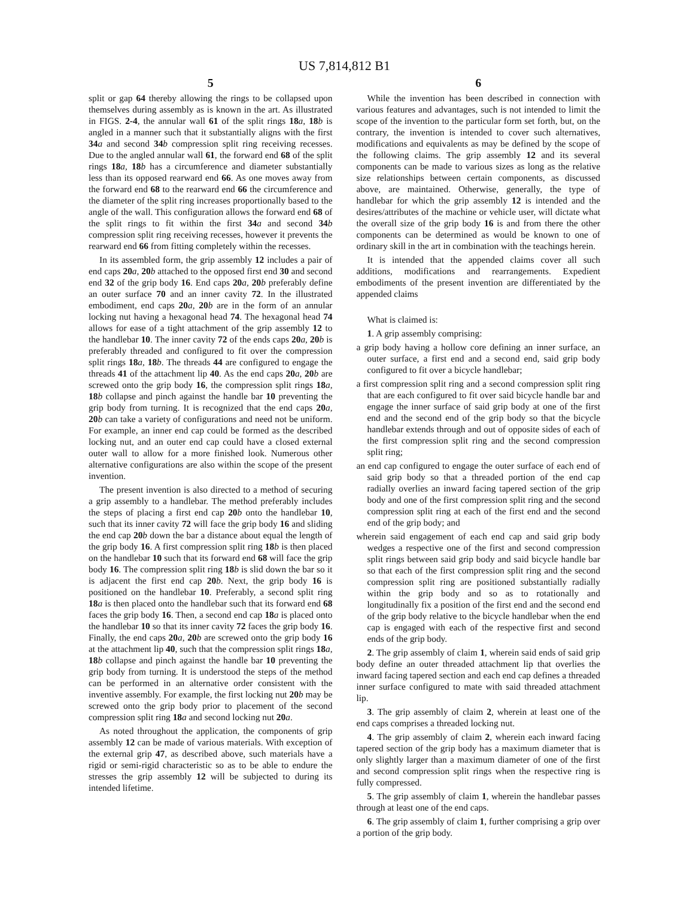US 7,814,812 B1
5
split or gap 64 thereby allowing the rings to be collapsed upon themselves during assembly as is known in the art. As illustrated in FIGS. 2-4, the annular wall 61 of the split rings 18 a, 18 b is angled in a manner such that it substantially aligns with the first 34 a and second 34 b compression split ring receiving recesses. Due to the angled annular wall 61, the forward end 68 of the split rings 18 a, 18 b has a circumference and diameter substantially less than its opposed rearward end 66. As one moves away from the forward end 68 to the rearward end 66 the circumference and the diameter of the split ring increases proportionally based to the angle of the wall. This configuration allows the forward end 68 of the split rings to fit within the first 34 a and second 34 b compression split ring receiving recesses, however it prevents the rearward end 66 from fitting completely within the recesses.
In its assembled form, the grip assembly 12 includes a pair of end caps 20 a, 20 b attached to the opposed first end 30 and second end 32 of the grip body 16. End caps 20 a, 20 b preferably define an outer surface 70 and an inner cavity 72. In the illustrated embodiment, end caps 20 a, 20 b are in the form of an annular locking nut having a hexagonal head 74. The hexagonal head 74 allows for ease of a tight attachment of the grip assembly 12 to the handlebar 10. The inner cavity 72 of the ends caps 20 a, 20 b is preferably threaded and configured to fit over the compression split rings 18 a, 18 b. The threads 44 are configured to engage the threads 41 of the attachment lip 40. As the end caps 20 a, 20 b are screwed onto the grip body 16, the compression split rings 18 a, 18 b collapse and pinch against the handle bar 10 preventing the grip body from turning. It is recognized that the end caps 20 a, 20 b can take a variety of configurations and need not be uniform. For example, an inner end cap could be formed as the described locking nut, and an outer end cap could have a closed external outer wall to allow for a more finished look. Numerous other alternative configurations are also within the scope of the present invention.
The present invention is also directed to a method of securing a grip assembly to a handlebar. The method preferably includes the steps of placing a first end cap 20 b onto the handlebar 10, such that its inner cavity 72 will face the grip body 16 and sliding the end cap 20 b down the bar a distance about equal the length of the grip body 16. A first compression split ring 18 b is then placed on the handlebar 10 such that its forward end 68 will face the grip body 16. The compression split ring 18 b is slid down the bar so it is adjacent the first end cap 20 b. Next, the grip body 16 is positioned on the handlebar 10. Preferably, a second split ring 18 a is then placed onto the handlebar such that its forward end 68 faces the grip body 16. Then, a second end cap 18 a is placed onto the handlebar 10 so that its inner cavity 72 faces the grip body 16. Finally, the end caps 20 a, 20 b are screwed onto the grip body 16 at the attachment lip 40, such that the compression split rings 18 a, 18 b collapse and pinch against the handle bar 10 preventing the grip body from turning. It is understood the steps of the method can be performed in an alternative order consistent with the inventive assembly. For example, the first locking nut 20 b may be screwed onto the grip body prior to placement of the second compression split ring 18 a and second locking nut 20 a.
As noted throughout the application, the components of grip assembly 12 can be made of various materials. With exception of the external grip 47, as described above, such materials have a rigid or semi-rigid characteristic so as to be able to endure the stresses the grip assembly 12 will be subjected to during its intended lifetime.
6
While the invention has been described in connection with various features and advantages, such is not intended to limit the scope of the invention to the particular form set forth, but, on the contrary, the invention is intended to cover such alternatives, modifications and equivalents as may be defined by the scope of the following claims. The grip assembly 12 and its several components can be made to various sizes as long as the relative size relationships between certain components, as discussed above, are maintained. Otherwise, generally, the type of handlebar for which the grip assembly 12 is intended and the desires/attributes of the machine or vehicle user, will dictate what the overall size of the grip body 16 is and from there the other components can be determined as would be known to one of ordinary skill in the art in combination with the teachings herein.
It is intended that the appended claims cover all such additions, modifications and rearrangements. Expedient embodiments of the present invention are differentiated by the appended claims
What is claimed is:
1. A grip assembly comprising:
a grip body having a hollow core defining an inner surface, an outer surface, a first end and a second end, said grip body configured to fit over a bicycle handlebar;
a first compression split ring and a second compression split ring that are each configured to fit over said bicycle handle bar and engage the inner surface of said grip body at one of the first end and the second end of the grip body so that the bicycle handlebar extends through and out of opposite sides of each of the first compression split ring and the second compression split ring;
an end cap configured to engage the outer surface of each end of said grip body so that a threaded portion of the end cap radially overlies an inward facing tapered section of the grip body and one of the first compression split ring and the second compression split ring at each of the first end and the second end of the grip body; and
wherein said engagement of each end cap and said grip body wedges a respective one of the first and second compression split rings between said grip body and said bicycle handle bar so that each of the first compression split ring and the second compression split ring are positioned substantially radially within the grip body and so as to rotationally and longitudinally fix a position of the first end and the second end of the grip body relative to the bicycle handlebar when the end cap is engaged with each of the respective first and second ends of the grip body.
2. The grip assembly of claim 1, wherein said ends of said grip body define an outer threaded attachment lip that overlies the inward facing tapered section and each end cap defines a threaded inner surface configured to mate with said threaded attachment lip.
3. The grip assembly of claim 2, wherein at least one of the end caps comprises a threaded locking nut.
4. The grip assembly of claim 2, wherein each inward facing tapered section of the grip body has a maximum diameter that is only slightly larger than a maximum diameter of one of the first and second compression split rings when the respective ring is fully compressed.
5. The grip assembly of claim 1, wherein the handlebar passes through at least one of the end caps.
6. The grip assembly of claim 1, further comprising a grip over a portion of the grip body.